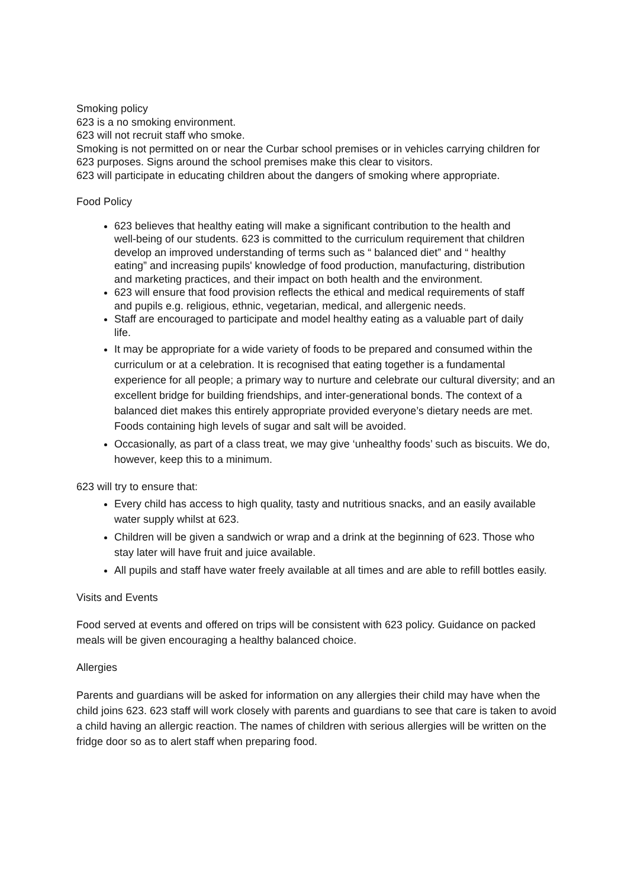Smoking policy
623 is a no smoking environment.
623 will not recruit staff who smoke.
Smoking is not permitted on or near the Curbar school premises or in vehicles carrying children for 623 purposes. Signs around the school premises make this clear to visitors.
623 will participate in educating children about the dangers of smoking where appropriate.
Food Policy
623 believes that healthy eating will make a significant contribution to the health and well-being of our students. 623 is committed to the curriculum requirement that children develop an improved understanding of terms such as “ balanced diet” and “ healthy eating” and increasing pupils' knowledge of food production, manufacturing, distribution and marketing practices, and their impact on both health and the environment.
623 will ensure that food provision reflects the ethical and medical requirements of staff and pupils e.g. religious, ethnic, vegetarian, medical, and allergenic needs.
Staff are encouraged to participate and model healthy eating as a valuable part of daily life.
It may be appropriate for a wide variety of foods to be prepared and consumed within the curriculum or at a celebration. It is recognised that eating together is a fundamental experience for all people; a primary way to nurture and celebrate our cultural diversity; and an excellent bridge for building friendships, and inter-generational bonds. The context of a balanced diet makes this entirely appropriate provided everyone’s dietary needs are met. Foods containing high levels of sugar and salt will be avoided.
Occasionally, as part of a class treat, we may give ‘unhealthy foods’ such as biscuits. We do, however, keep this to a minimum.
623 will try to ensure that:
Every child has access to high quality, tasty and nutritious snacks, and an easily available water supply whilst at 623.
Children will be given a sandwich or wrap and a drink at the beginning of 623. Those who stay later will have fruit and juice available.
All pupils and staff have water freely available at all times and are able to refill bottles easily.
Visits and Events
Food served at events and offered on trips will be consistent with 623 policy. Guidance on packed meals will be given encouraging a healthy balanced choice.
Allergies
Parents and guardians will be asked for information on any allergies their child may have when the child joins 623. 623 staff will work closely with parents and guardians to see that care is taken to avoid a child having an allergic reaction. The names of children with serious allergies will be written on the fridge door so as to alert staff when preparing food.